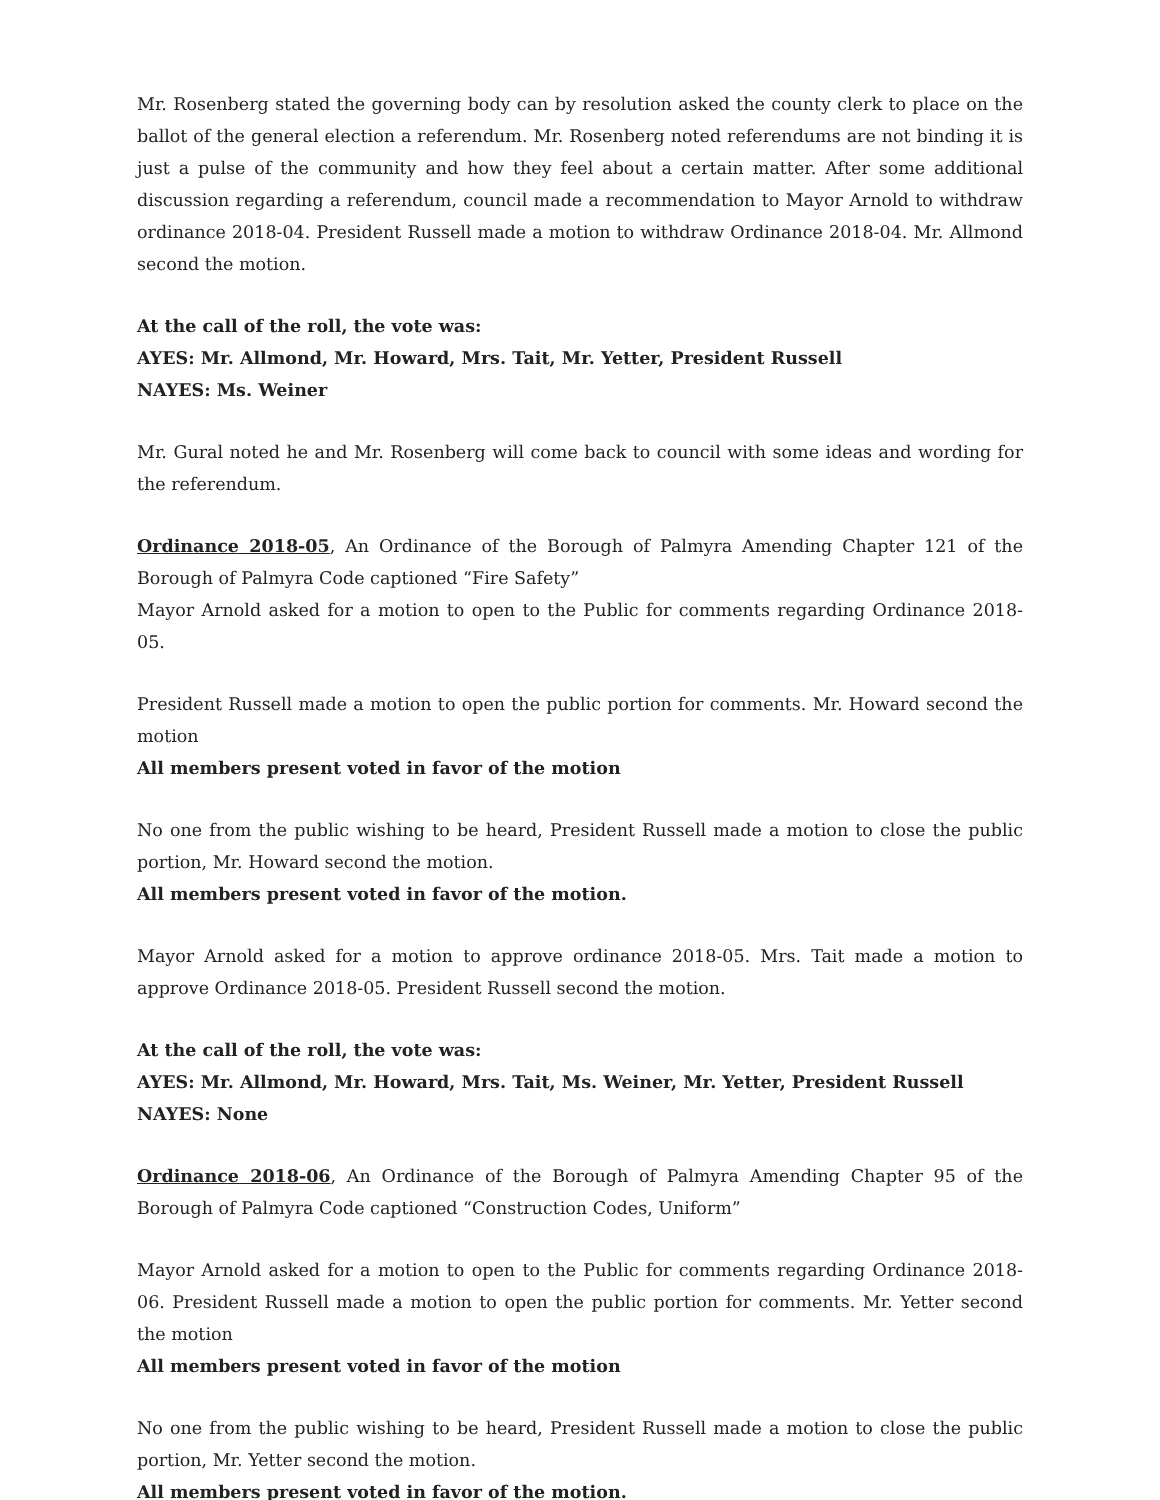Mr. Rosenberg stated the governing body can by resolution asked the county clerk to place on the ballot of the general election a referendum. Mr. Rosenberg noted referendums are not binding it is just a pulse of the community and how they feel about a certain matter. After some additional discussion regarding a referendum, council made a recommendation to Mayor Arnold to withdraw ordinance 2018-04. President Russell made a motion to withdraw Ordinance 2018-04. Mr. Allmond second the motion.
At the call of the roll, the vote was:
AYES: Mr. Allmond, Mr. Howard, Mrs. Tait, Mr. Yetter, President Russell
NAYES: Ms. Weiner
Mr. Gural noted he and Mr. Rosenberg will come back to council with some ideas and wording for the referendum.
Ordinance 2018-05, An Ordinance of the Borough of Palmyra Amending Chapter 121 of the Borough of Palmyra Code captioned “Fire Safety”
Mayor Arnold asked for a motion to open to the Public for comments regarding Ordinance 2018-05.
President Russell made a motion to open the public portion for comments. Mr. Howard second the motion
All members present voted in favor of the motion
No one from the public wishing to be heard, President Russell made a motion to close the public portion, Mr. Howard second the motion.
All members present voted in favor of the motion.
Mayor Arnold asked for a motion to approve ordinance 2018-05. Mrs. Tait made a motion to approve Ordinance 2018-05. President Russell second the motion.
At the call of the roll, the vote was:
AYES: Mr. Allmond, Mr. Howard, Mrs. Tait, Ms. Weiner, Mr. Yetter, President Russell
NAYES: None
Ordinance 2018-06, An Ordinance of the Borough of Palmyra Amending Chapter 95 of the Borough of Palmyra Code captioned “Construction Codes, Uniform”
Mayor Arnold asked for a motion to open to the Public for comments regarding Ordinance 2018-06. President Russell made a motion to open the public portion for comments. Mr. Yetter second the motion
All members present voted in favor of the motion
No one from the public wishing to be heard, President Russell made a motion to close the public portion, Mr. Yetter second the motion.
All members present voted in favor of the motion.